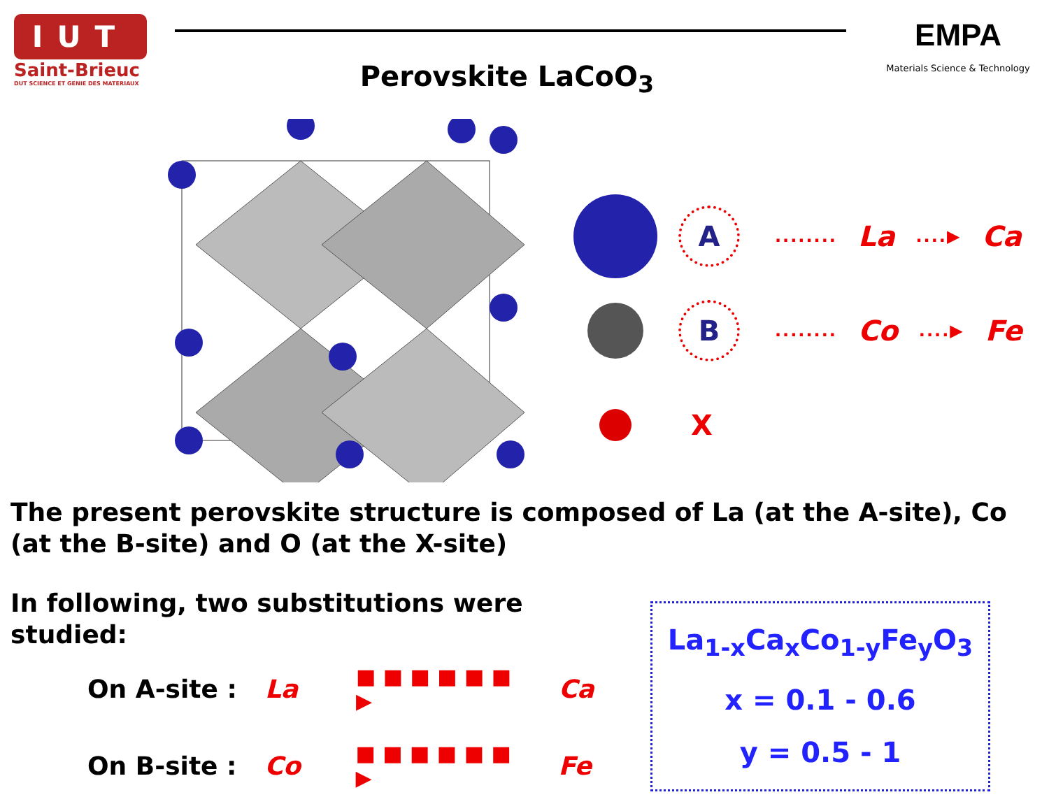IUT
Saint-Brieuc
DUT SCIENCE ET GENIE DES MATERIAUX
Perovskite LaCoO<sub>3</sub>
EMPA
Materials Science & Technology
A
........ La....▶ Ca
B
........ Co....▶ Fe
X
The present perovskite structure is composed of La (at the A-site), Co (at the B-site) and O (at the X-site)
In following, two substitutions were studied:
On A-site : La ■ ■ ■ ■ ■ ■ ▶ Ca
On B-site : Co ■ ■ ■ ■ ■ ■ ▶ Fe
La<sub>1-x</sub>Ca<sub>x</sub>Co<sub>1-y</sub>Fe<sub>y</sub>O<sub>3</sub>
x = 0.1 - 0.6
y = 0.5 - 1